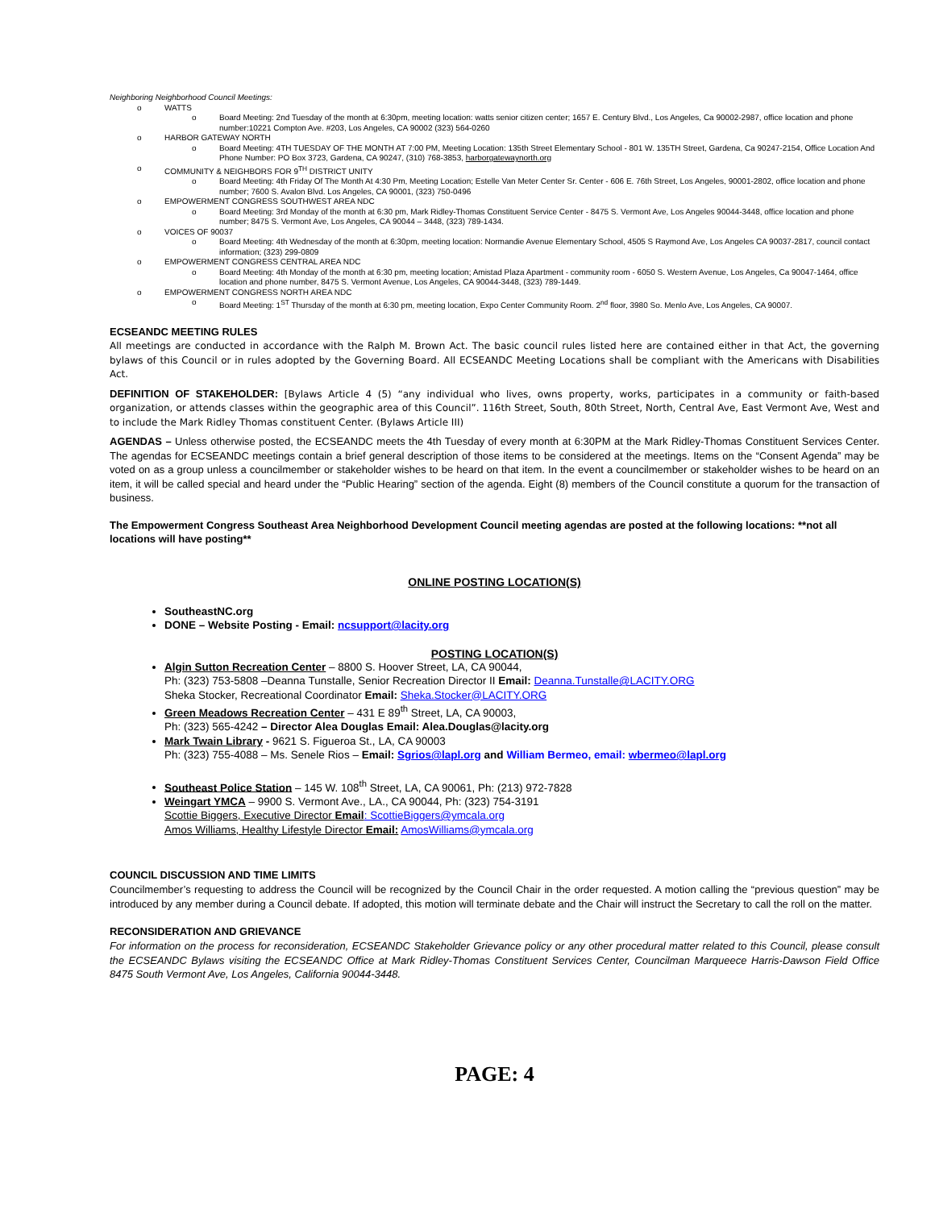Neighboring Neighborhood Council Meetings:
o WATTS
o Board Meeting: 2nd Tuesday of the month at 6:30pm, meeting location: watts senior citizen center; 1657 E. Century Blvd., Los Angeles, Ca 90002-2987, office location and phone number:10221 Compton Ave. #203, Los Angeles, CA 90002 (323) 564-0260
o HARBOR GATEWAY NORTH
o Board Meeting: 4TH TUESDAY OF THE MONTH AT 7:00 PM, Meeting Location: 135th Street Elementary School - 801 W. 135TH Street, Gardena, Ca 90247-2154, Office Location And Phone Number: PO Box 3723, Gardena, CA 90247, (310) 768-3853, harborgatewaynorth.org
o COMMUNITY & NEIGHBORS FOR 9<sup>TH</sup> DISTRICT UNITY
o Board Meeting: 4th Friday Of The Month At 4:30 Pm, Meeting Location; Estelle Van Meter Center Sr. Center - 606 E. 76th Street, Los Angeles, 90001-2802, office location and phone number; 7600 S. Avalon Blvd. Los Angeles, CA 90001, (323) 750-0496
o EMPOWERMENT CONGRESS SOUTHWEST AREA NDC
o Board Meeting: 3rd Monday of the month at 6:30 pm, Mark Ridley-Thomas Constituent Service Center - 8475 S. Vermont Ave, Los Angeles 90044-3448, office location and phone number; 8475 S. Vermont Ave, Los Angeles, CA 90044 – 3448, (323) 789-1434.
o VOICES OF 90037
o Board Meeting: 4th Wednesday of the month at 6:30pm, meeting location: Normandie Avenue Elementary School, 4505 S Raymond Ave, Los Angeles CA 90037-2817, council contact information; (323) 299-0809
o EMPOWERMENT CONGRESS CENTRAL AREA NDC
o Board Meeting: 4th Monday of the month at 6:30 pm, meeting location; Amistad Plaza Apartment - community room - 6050 S. Western Avenue, Los Angeles, Ca 90047-1464, office location and phone number, 8475 S. Vermont Avenue, Los Angeles, CA 90044-3448, (323) 789-1449.
o EMPOWERMENT CONGRESS NORTH AREA NDC
o Board Meeting: 1<sup>ST</sup> Thursday of the month at 6:30 pm, meeting location, Expo Center Community Room. 2<sup>nd</sup> floor, 3980 So. Menlo Ave, Los Angeles, CA 90007.
ECSEANDC MEETING RULES
All meetings are conducted in accordance with the Ralph M. Brown Act. The basic council rules listed here are contained either in that Act, the governing bylaws of this Council or in rules adopted by the Governing Board. All ECSEANDC Meeting Locations shall be compliant with the Americans with Disabilities Act.
DEFINITION OF STAKEHOLDER: [Bylaws Article 4 (5) “any individual who lives, owns property, works, participates in a community or faith-based organization, or attends classes within the geographic area of this Council”. 116th Street, South, 80th Street, North, Central Ave, East Vermont Ave, West and to include the Mark Ridley Thomas constituent Center. (Bylaws Article III)
AGENDAS – Unless otherwise posted, the ECSEANDC meets the 4th Tuesday of every month at 6:30PM at the Mark Ridley-Thomas Constituent Services Center. The agendas for ECSEANDC meetings contain a brief general description of those items to be considered at the meetings. Items on the “Consent Agenda” may be voted on as a group unless a councilmember or stakeholder wishes to be heard on that item. In the event a councilmember or stakeholder wishes to be heard on an item, it will be called special and heard under the “Public Hearing” section of the agenda. Eight (8) members of the Council constitute a quorum for the transaction of business.
The Empowerment Congress Southeast Area Neighborhood Development Council meeting agendas are posted at the following locations: **not all locations will have posting**
ONLINE POSTING LOCATION(S)
SoutheastNC.org
DONE – Website Posting - Email: ncsupport@lacity.org
POSTING LOCATION(S)
Algin Sutton Recreation Center – 8800 S. Hoover Street, LA, CA 90044,
Ph: (323) 753-5808 –Deanna Tunstalle, Senior Recreation Director II Email: Deanna.Tunstalle@LACITY.ORG
Sheka Stocker, Recreational Coordinator Email: Sheka.Stocker@LACITY.ORG
Green Meadows Recreation Center – 431 E 89<sup>th</sup> Street, LA, CA 90003,
Ph: (323) 565-4242 – Director Alea Douglas Email: Alea.Douglas@lacity.org
Mark Twain Library - 9621 S. Figueroa St., LA, CA 90003
Ph: (323) 755-4088 – Ms. Senele Rios – Email: Sgrios@lapl.org and William Bermeo, email: wbermeo@lapl.org
Southeast Police Station – 145 W. 108<sup>th</sup> Street, LA, CA 90061, Ph: (213) 972-7828
Weingart YMCA – 9900 S. Vermont Ave., LA., CA 90044, Ph: (323) 754-3191
Scottie Biggers, Executive Director Email: ScottieBiggers@ymcala.org
Amos Williams, Healthy Lifestyle Director Email: AmosWilliams@ymcala.org
COUNCIL DISCUSSION AND TIME LIMITS
Councilmember’s requesting to address the Council will be recognized by the Council Chair in the order requested. A motion calling the “previous question” may be introduced by any member during a Council debate. If adopted, this motion will terminate debate and the Chair will instruct the Secretary to call the roll on the matter.
RECONSIDERATION AND GRIEVANCE
For information on the process for reconsideration, ECSEANDC Stakeholder Grievance policy or any other procedural matter related to this Council, please consult the ECSEANDC Bylaws visiting the ECSEANDC Office at Mark Ridley-Thomas Constituent Services Center, Councilman Marqueece Harris-Dawson Field Office 8475 South Vermont Ave, Los Angeles, California 90044-3448.
PAGE: 4